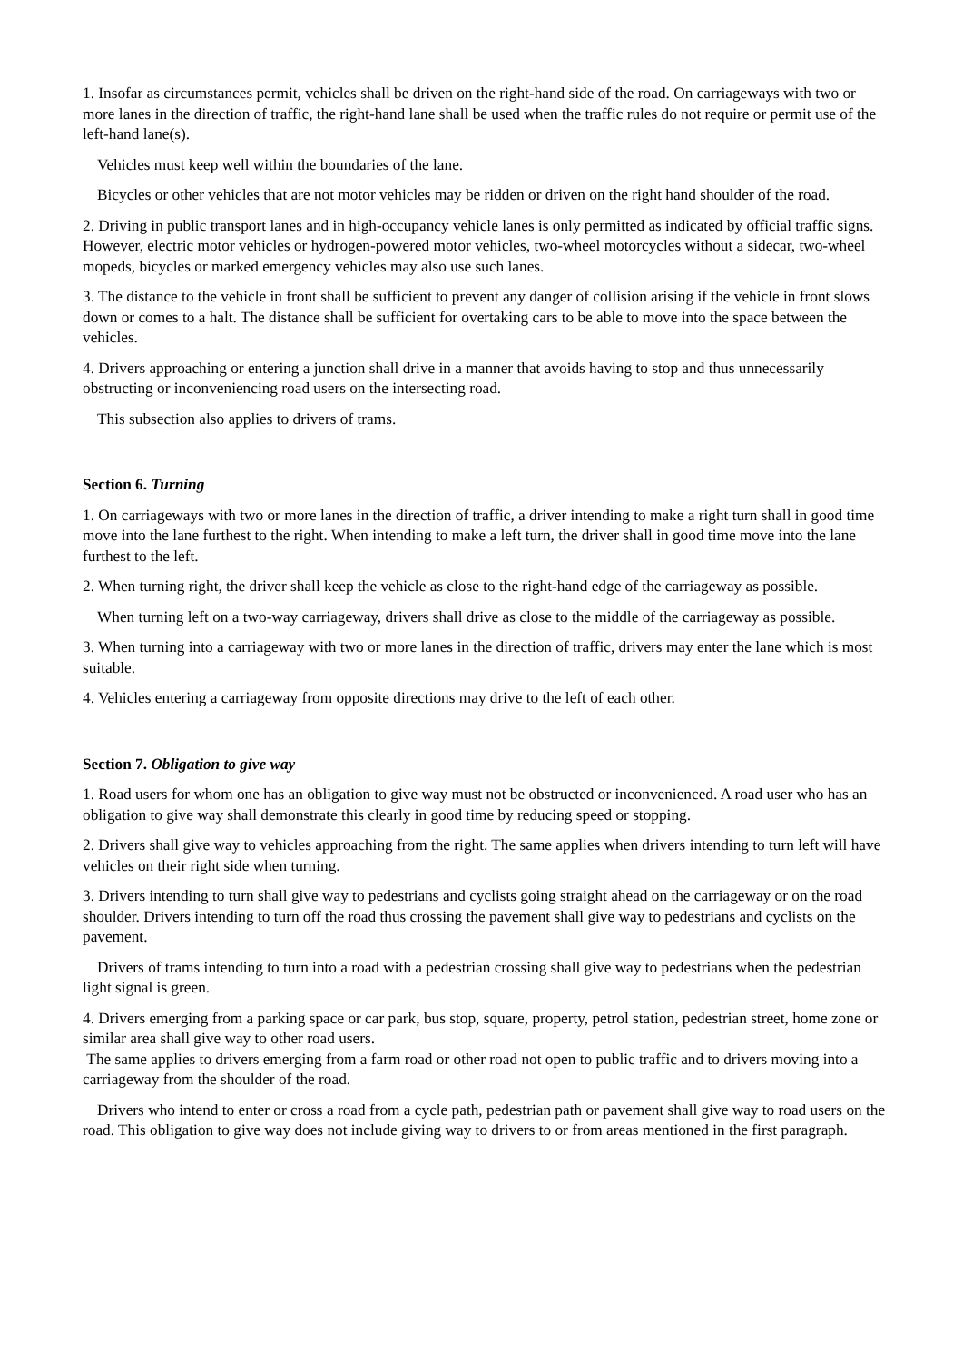1. Insofar as circumstances permit, vehicles shall be driven on the right-hand side of the road. On carriageways with two or more lanes in the direction of traffic, the right-hand lane shall be used when the traffic rules do not require or permit use of the left-hand lane(s).
Vehicles must keep well within the boundaries of the lane.
Bicycles or other vehicles that are not motor vehicles may be ridden or driven on the right hand shoulder of the road.
2. Driving in public transport lanes and in high-occupancy vehicle lanes is only permitted as indicated by official traffic signs. However, electric motor vehicles or hydrogen-powered motor vehicles, two-wheel motorcycles without a sidecar, two-wheel mopeds, bicycles or marked emergency vehicles may also use such lanes.
3. The distance to the vehicle in front shall be sufficient to prevent any danger of collision arising if the vehicle in front slows down or comes to a halt. The distance shall be sufficient for overtaking cars to be able to move into the space between the vehicles.
4. Drivers approaching or entering a junction shall drive in a manner that avoids having to stop and thus unnecessarily obstructing or inconveniencing road users on the intersecting road.
This subsection also applies to drivers of trams.
Section 6. Turning
1. On carriageways with two or more lanes in the direction of traffic, a driver intending to make a right turn shall in good time move into the lane furthest to the right. When intending to make a left turn, the driver shall in good time move into the lane furthest to the left.
2. When turning right, the driver shall keep the vehicle as close to the right-hand edge of the carriageway as possible.
When turning left on a two-way carriageway, drivers shall drive as close to the middle of the carriageway as possible.
3. When turning into a carriageway with two or more lanes in the direction of traffic, drivers may enter the lane which is most suitable.
4. Vehicles entering a carriageway from opposite directions may drive to the left of each other.
Section 7. Obligation to give way
1. Road users for whom one has an obligation to give way must not be obstructed or inconvenienced. A road user who has an obligation to give way shall demonstrate this clearly in good time by reducing speed or stopping.
2. Drivers shall give way to vehicles approaching from the right. The same applies when drivers intending to turn left will have vehicles on their right side when turning.
3. Drivers intending to turn shall give way to pedestrians and cyclists going straight ahead on the carriageway or on the road shoulder. Drivers intending to turn off the road thus crossing the pavement shall give way to pedestrians and cyclists on the pavement.
Drivers of trams intending to turn into a road with a pedestrian crossing shall give way to pedestrians when the pedestrian light signal is green.
4. Drivers emerging from a parking space or car park, bus stop, square, property, petrol station, pedestrian street, home zone or similar area shall give way to other road users.
The same applies to drivers emerging from a farm road or other road not open to public traffic and to drivers moving into a carriageway from the shoulder of the road.
Drivers who intend to enter or cross a road from a cycle path, pedestrian path or pavement shall give way to road users on the road. This obligation to give way does not include giving way to drivers to or from areas mentioned in the first paragraph.